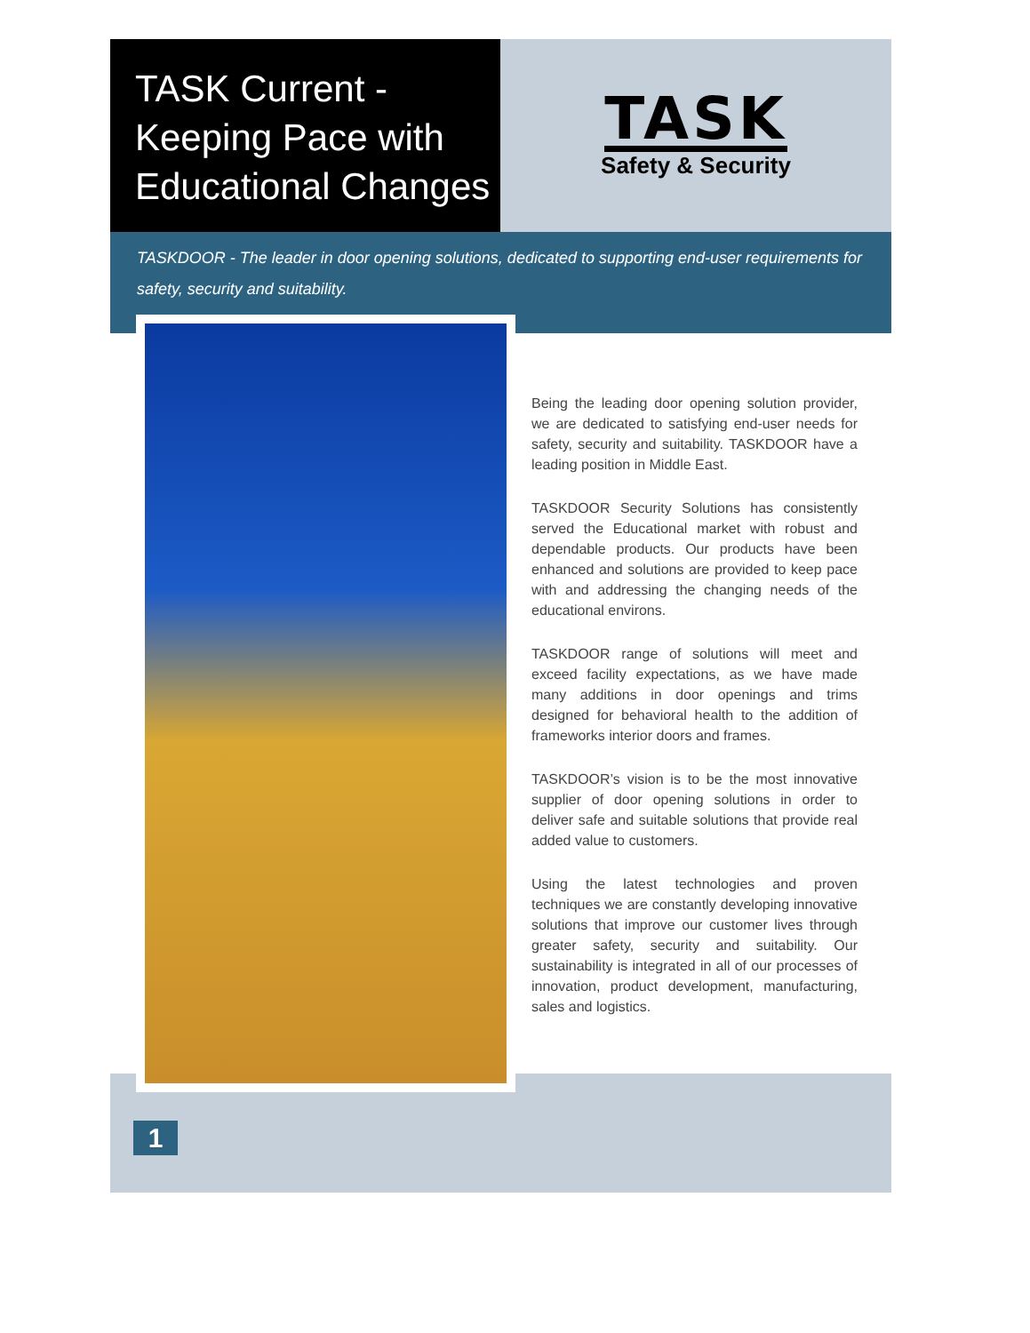TASK Current -
Keeping Pace with
Educational Changes
TASK
Safety & Security
TASKDOOR - The leader in door opening solutions, dedicated to supporting end-user requirements for safety, security and suitability.
Being the leading door opening solution provider, we are dedicated to satisfying end-user needs for safety, security and suitability. TASKDOOR have a leading position in Middle East.
TASKDOOR Security Solutions has consistently served the Educational market with robust and dependable products. Our products have been enhanced and solutions are provided to keep pace with and addressing the changing needs of the educational environs.
TASKDOOR range of solutions will meet and exceed facility expectations, as we have made many additions in door openings and trims designed for behavioral health to the addition of frameworks interior doors and frames.
TASKDOOR’s vision is to be the most innovative supplier of door opening solutions in order to deliver safe and suitable solutions that provide real added value to customers.
Using the latest technologies and proven techniques we are constantly developing innovative solutions that improve our customer lives through greater safety, security and suitability. Our sustainability is integrated in all of our processes of innovation, product development, manufacturing, sales and logistics.
1